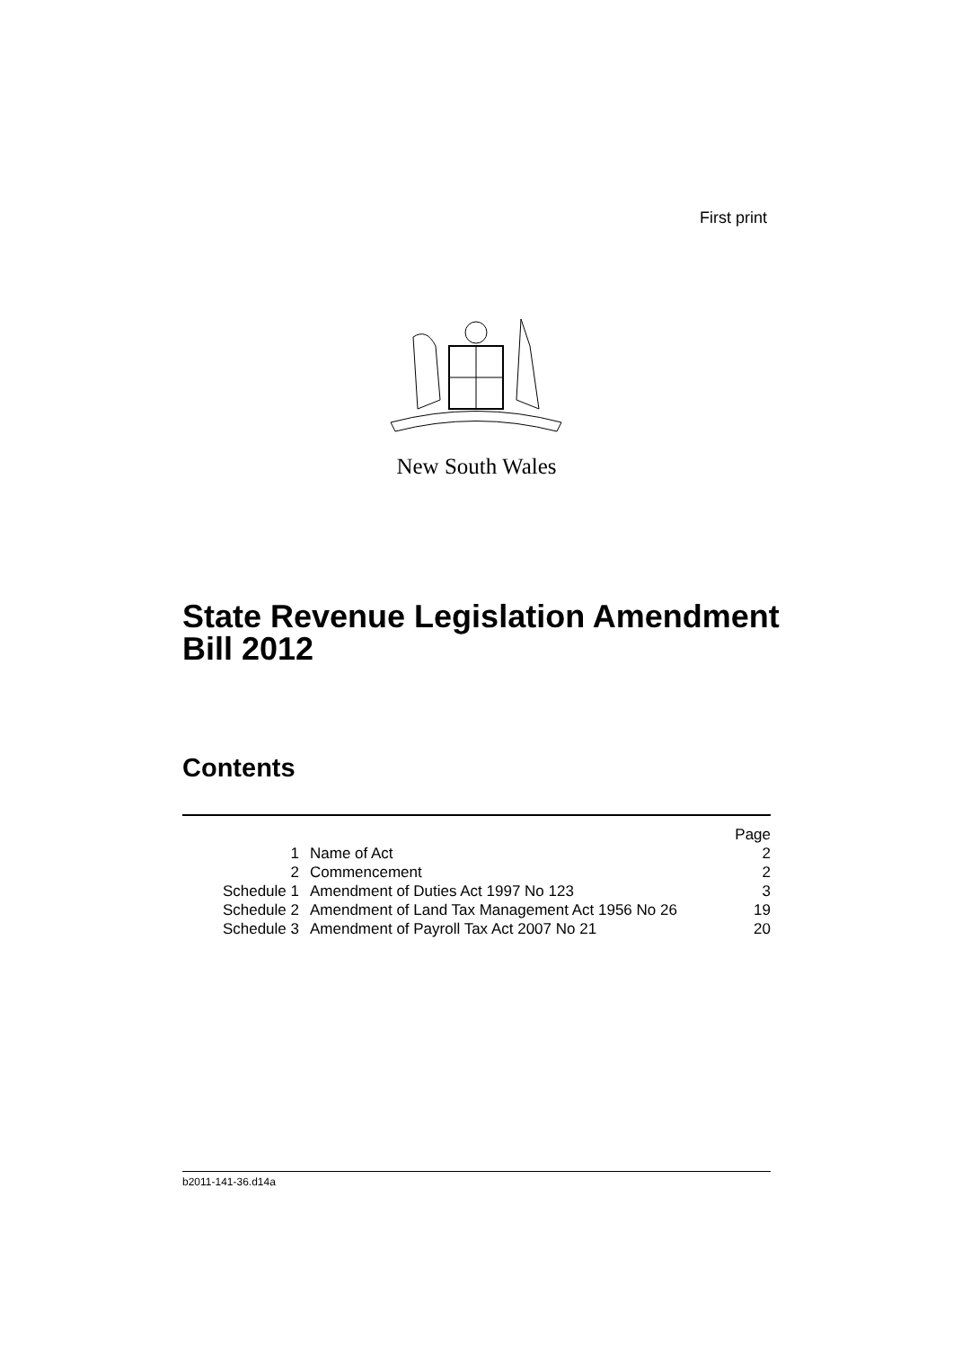First print
New South Wales
State Revenue Legislation Amendment
Bill 2012
Contents
| | | Page |
| 1 | Name of Act | 2 |
| 2 | Commencement | 2 |
| Schedule 1 | Amendment of Duties Act 1997 No 123 | 3 |
| Schedule 2 | Amendment of Land Tax Management Act 1956 No 26 | 19 |
| Schedule 3 | Amendment of Payroll Tax Act 2007 No 21 | 20 |
b2011-141-36.d14a